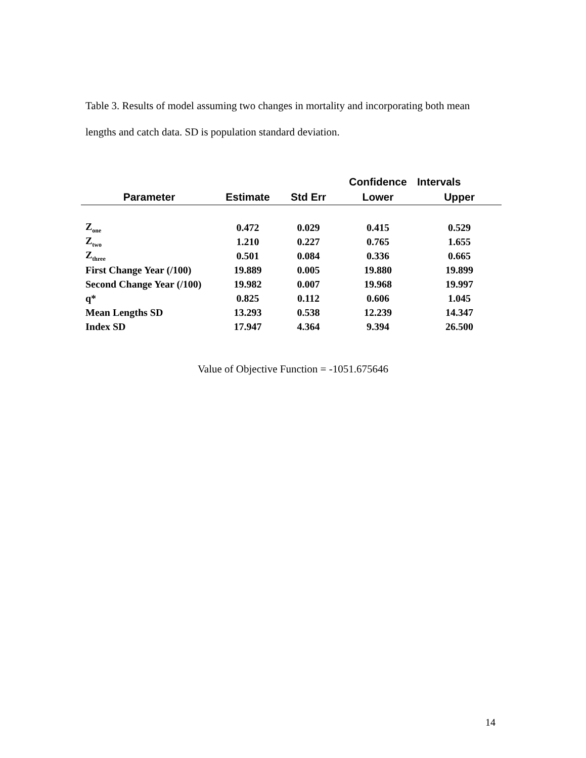Table 3. Results of model assuming two changes in mortality and incorporating both mean lengths and catch data. SD is population standard deviation.
| | | | Confidence | Intervals |
| --- | --- | --- | --- | --- |
| Parameter | Estimate | Std Err | Lower | Upper |
| Z<sub>one</sub> | 0.472 | 0.029 | 0.415 | 0.529 |
| Z<sub>two</sub> | 1.210 | 0.227 | 0.765 | 1.655 |
| Z<sub>three</sub> | 0.501 | 0.084 | 0.336 | 0.665 |
| First Change Year (/100) | 19.889 | 0.005 | 19.880 | 19.899 |
| Second Change Year (/100) | 19.982 | 0.007 | 19.968 | 19.997 |
| q* | 0.825 | 0.112 | 0.606 | 1.045 |
| Mean Lengths SD | 13.293 | 0.538 | 12.239 | 14.347 |
| Index SD | 17.947 | 4.364 | 9.394 | 26.500 |
Value of Objective Function = -1051.675646
14